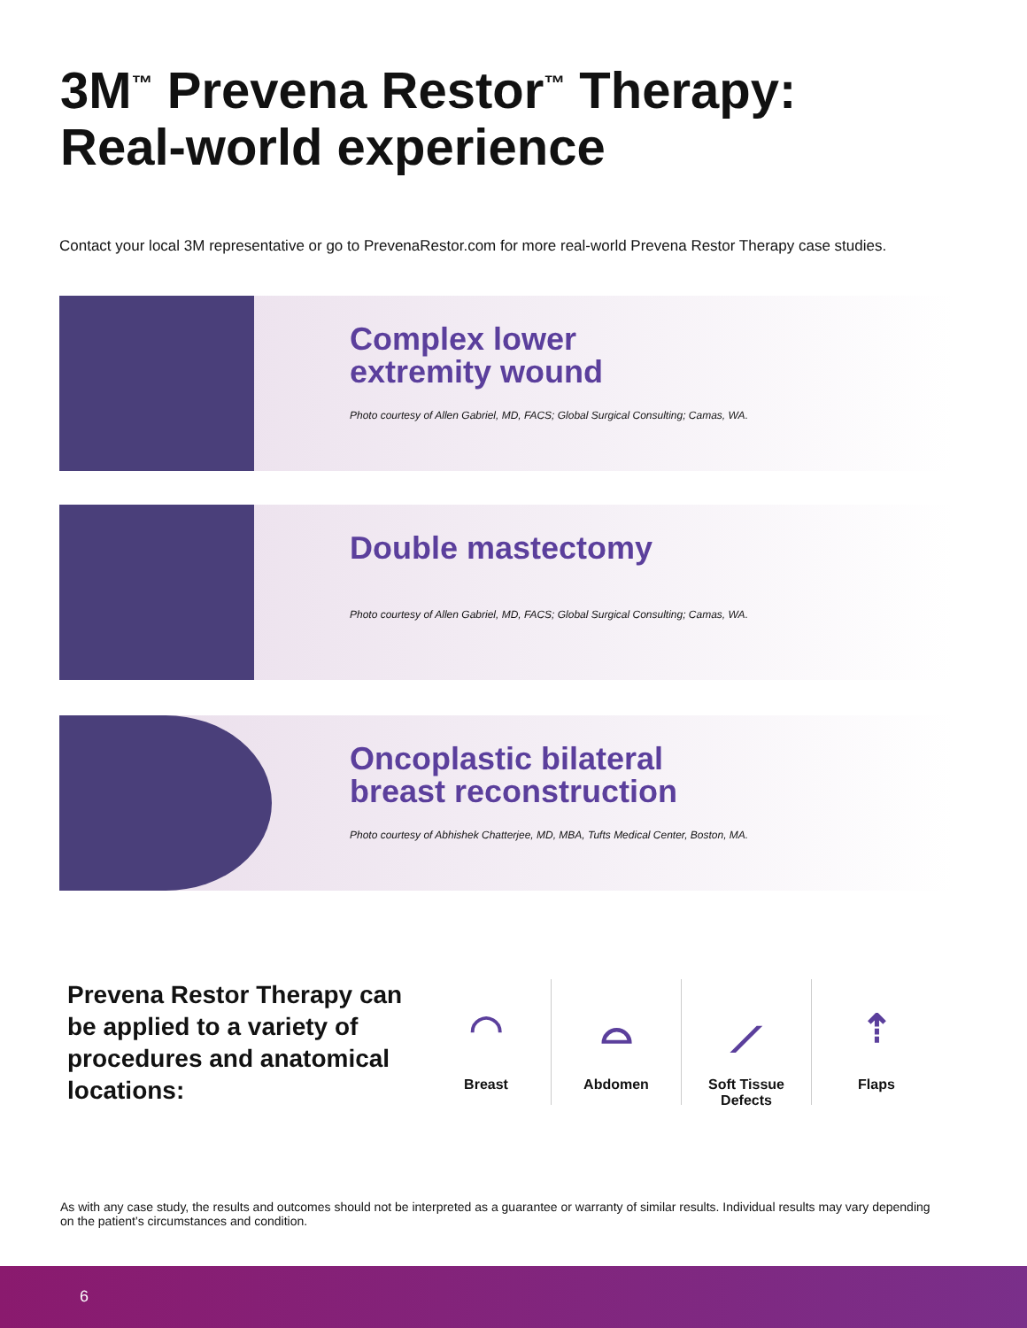3M<sup>™</sup> Prevena Restor<sup>™</sup> Therapy:
Real-world experience
Contact your local 3M representative or go to PrevenaRestor.com for more real-world Prevena Restor Therapy case studies.
Complex lower
extremity wound
Photo courtesy of Allen Gabriel, MD, FACS; Global Surgical Consulting; Camas, WA.
Double mastectomy
Photo courtesy of Allen Gabriel, MD, FACS; Global Surgical Consulting; Camas, WA.
Oncoplastic bilateral
breast reconstruction
Photo courtesy of Abhishek Chatterjee, MD, MBA, Tufts Medical Center, Boston, MA.
Prevena Restor Therapy can be applied to a variety of procedures and anatomical locations:
◠
Breast
⌓
Abdomen
⟋
Soft Tissue
Defects
⇡
Flaps
As with any case study, the results and outcomes should not be interpreted as a guarantee or warranty of similar results. Individual results may vary depending on the patient’s circumstances and condition.
6